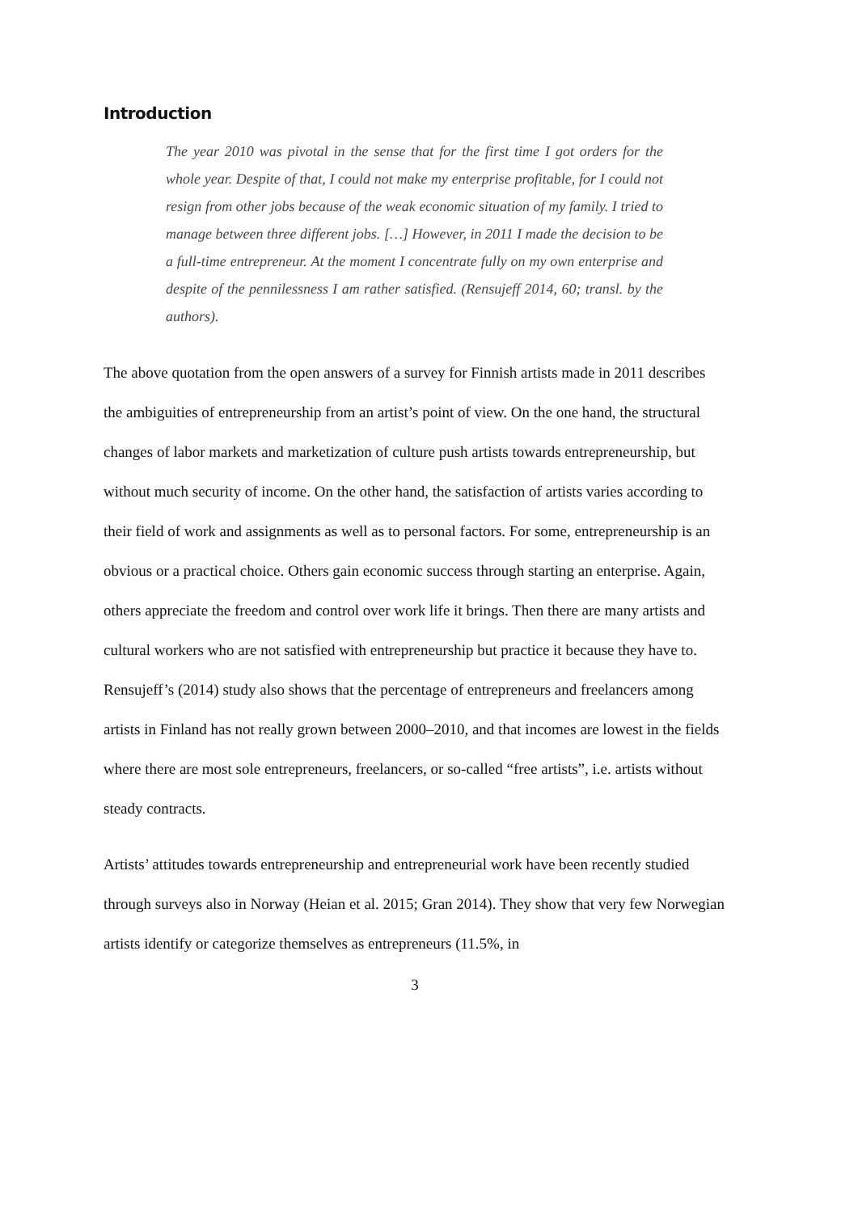Introduction
The year 2010 was pivotal in the sense that for the first time I got orders for the whole year. Despite of that, I could not make my enterprise profitable, for I could not resign from other jobs because of the weak economic situation of my family. I tried to manage between three different jobs. […] However, in 2011 I made the decision to be a full-time entrepreneur. At the moment I concentrate fully on my own enterprise and despite of the pennilessness I am rather satisfied. (Rensujeff 2014, 60; transl. by the authors).
The above quotation from the open answers of a survey for Finnish artists made in 2011 describes the ambiguities of entrepreneurship from an artist’s point of view. On the one hand, the structural changes of labor markets and marketization of culture push artists towards entrepreneurship, but without much security of income. On the other hand, the satisfaction of artists varies according to their field of work and assignments as well as to personal factors. For some, entrepreneurship is an obvious or a practical choice. Others gain economic success through starting an enterprise. Again, others appreciate the freedom and control over work life it brings. Then there are many artists and cultural workers who are not satisfied with entrepreneurship but practice it because they have to. Rensujeff’s (2014) study also shows that the percentage of entrepreneurs and freelancers among artists in Finland has not really grown between 2000–2010, and that incomes are lowest in the fields where there are most sole entrepreneurs, freelancers, or so-called “free artists”, i.e. artists without steady contracts.
Artists’ attitudes towards entrepreneurship and entrepreneurial work have been recently studied through surveys also in Norway (Heian et al. 2015; Gran 2014). They show that very few Norwegian artists identify or categorize themselves as entrepreneurs (11.5%, in
3